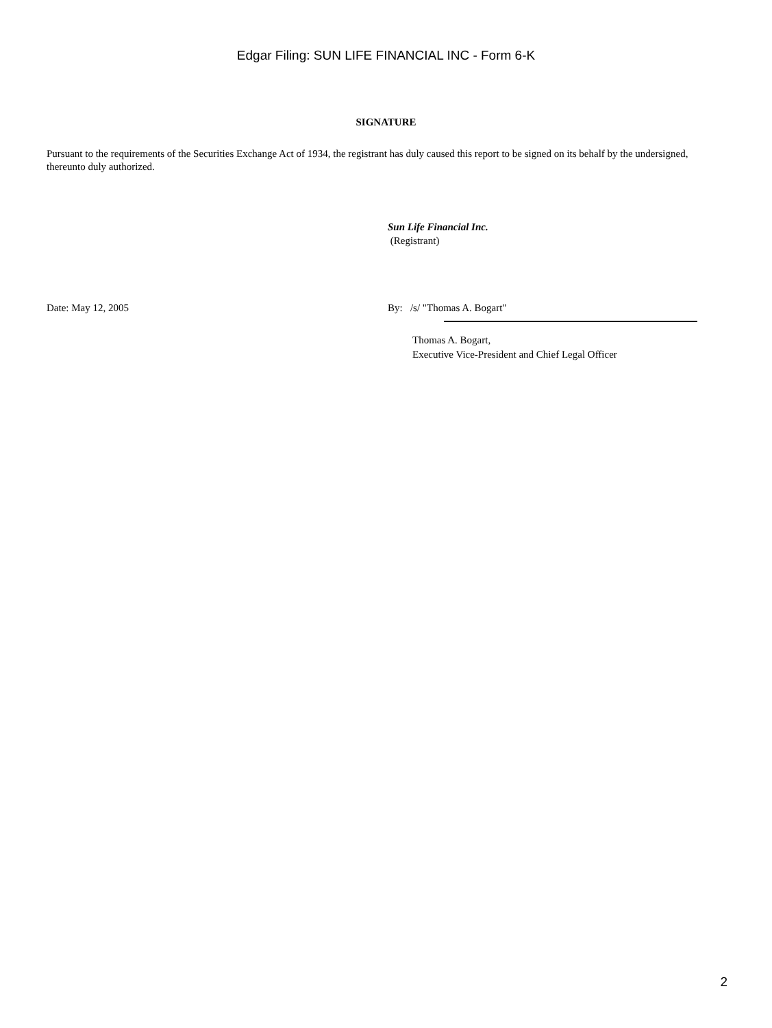Edgar Filing: SUN LIFE FINANCIAL INC - Form 6-K
SIGNATURE
Pursuant to the requirements of the Securities Exchange Act of 1934, the registrant has duly caused this report to be signed on its behalf by the undersigned, thereunto duly authorized.
Sun Life Financial Inc.
(Registrant)
Date: May 12, 2005 By: /s/ "Thomas A. Bogart"
Thomas A. Bogart,
Executive Vice-President and Chief Legal Officer
2